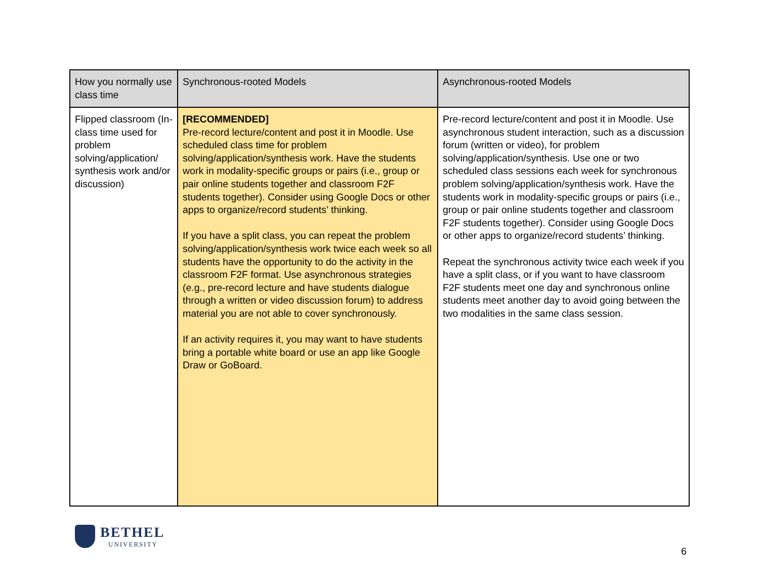| How you normally use class time | Synchronous-rooted Models | Asynchronous-rooted Models |
| --- | --- | --- |
| Flipped classroom (In-class time used for problem solving/application/ synthesis work and/or discussion) | [RECOMMENDED] Pre-record lecture/content and post it in Moodle. Use scheduled class time for problem solving/application/synthesis work. Have the students work in modality-specific groups or pairs (i.e., group or pair online students together and classroom F2F students together). Consider using Google Docs or other apps to organize/record students’ thinking. If you have a split class, you can repeat the problem solving/application/synthesis work twice each week so all students have the opportunity to do the activity in the classroom F2F format. Use asynchronous strategies (e.g., pre-record lecture and have students dialogue through a written or video discussion forum) to address material you are not able to cover synchronously. If an activity requires it, you may want to have students bring a portable white board or use an app like Google Draw or GoBoard. | Pre-record lecture/content and post it in Moodle. Use asynchronous student interaction, such as a discussion forum (written or video), for problem solving/application/synthesis. Use one or two scheduled class sessions each week for synchronous problem solving/application/synthesis work. Have the students work in modality-specific groups or pairs (i.e., group or pair online students together and classroom F2F students together). Consider using Google Docs or other apps to organize/record students’ thinking. Repeat the synchronous activity twice each week if you have a split class, or if you want to have classroom F2F students meet one day and synchronous online students meet another day to avoid going between the two modalities in the same class session. |
BETHEL
UNIVERSITY
6